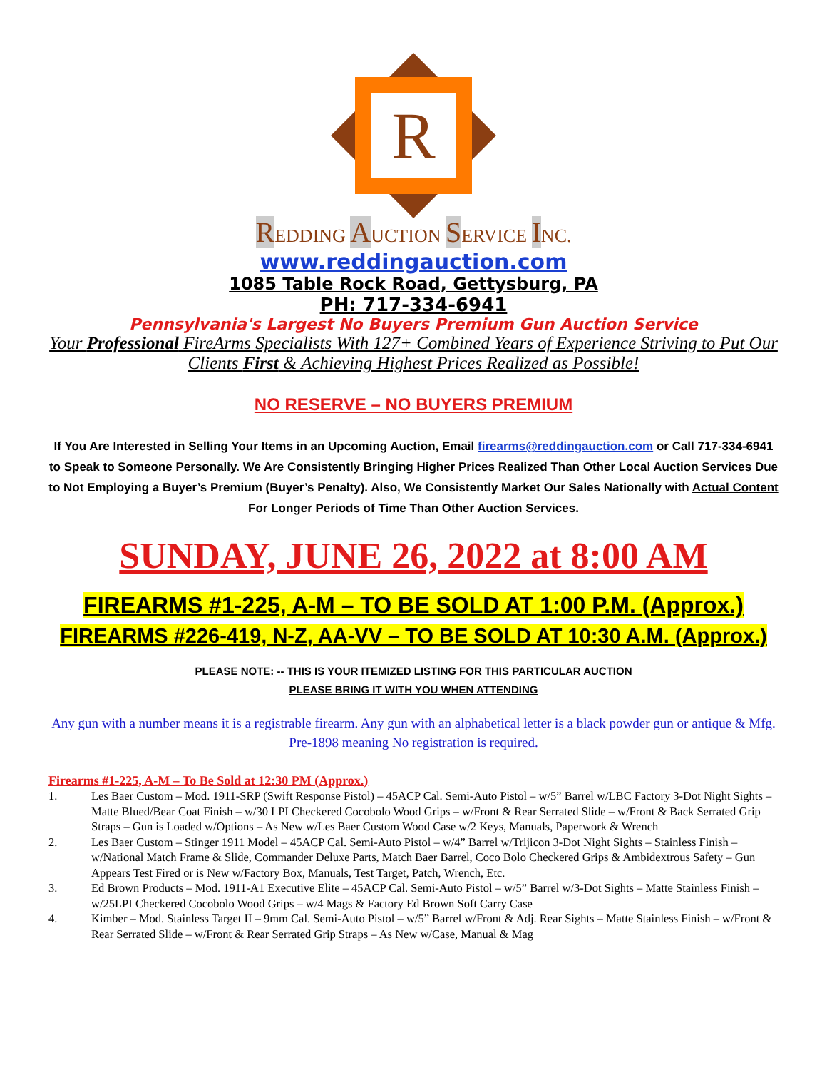R
REDDING AUCTION SERVICE INC.
www.reddingauction.com
1085 Table Rock Road, Gettysburg, PA
PH: 717-334-6941
Pennsylvania's Largest No Buyers Premium Gun Auction Service
Your Professional FireArms Specialists With 127+ Combined Years of Experience Striving to Put Our Clients First & Achieving Highest Prices Realized as Possible!
NO RESERVE – NO BUYERS PREMIUM
If You Are Interested in Selling Your Items in an Upcoming Auction, Email firearms@reddingauction.com or Call 717-334-6941 to Speak to Someone Personally. We Are Consistently Bringing Higher Prices Realized Than Other Local Auction Services Due to Not Employing a Buyer’s Premium (Buyer’s Penalty). Also, We Consistently Market Our Sales Nationally with Actual Content For Longer Periods of Time Than Other Auction Services.
SUNDAY, JUNE 26, 2022 at 8:00 AM
FIREARMS #1-225, A-M – TO BE SOLD AT 1:00 P.M. (Approx.)
FIREARMS #226-419, N-Z, AA-VV – TO BE SOLD AT 10:30 A.M. (Approx.)
PLEASE NOTE: -- THIS IS YOUR ITEMIZED LISTING FOR THIS PARTICULAR AUCTION
PLEASE BRING IT WITH YOU WHEN ATTENDING
Any gun with a number means it is a registrable firearm. Any gun with an alphabetical letter is a black powder gun or antique & Mfg. Pre-1898 meaning No registration is required.
Firearms #1-225, A-M – To Be Sold at 12:30 PM (Approx.)
1. Les Baer Custom – Mod. 1911-SRP (Swift Response Pistol) – 45ACP Cal. Semi-Auto Pistol – w/5” Barrel w/LBC Factory 3-Dot Night Sights – Matte Blued/Bear Coat Finish – w/30 LPI Checkered Cocobolo Wood Grips – w/Front & Rear Serrated Slide – w/Front & Back Serrated Grip Straps – Gun is Loaded w/Options – As New w/Les Baer Custom Wood Case w/2 Keys, Manuals, Paperwork & Wrench
2. Les Baer Custom – Stinger 1911 Model – 45ACP Cal. Semi-Auto Pistol – w/4” Barrel w/Trijicon 3-Dot Night Sights – Stainless Finish – w/National Match Frame & Slide, Commander Deluxe Parts, Match Baer Barrel, Coco Bolo Checkered Grips & Ambidextrous Safety – Gun Appears Test Fired or is New w/Factory Box, Manuals, Test Target, Patch, Wrench, Etc.
3. Ed Brown Products – Mod. 1911-A1 Executive Elite – 45ACP Cal. Semi-Auto Pistol – w/5” Barrel w/3-Dot Sights – Matte Stainless Finish – w/25LPI Checkered Cocobolo Wood Grips – w/4 Mags & Factory Ed Brown Soft Carry Case
4. Kimber – Mod. Stainless Target II – 9mm Cal. Semi-Auto Pistol – w/5” Barrel w/Front & Adj. Rear Sights – Matte Stainless Finish – w/Front & Rear Serrated Slide – w/Front & Rear Serrated Grip Straps – As New w/Case, Manual & Mag